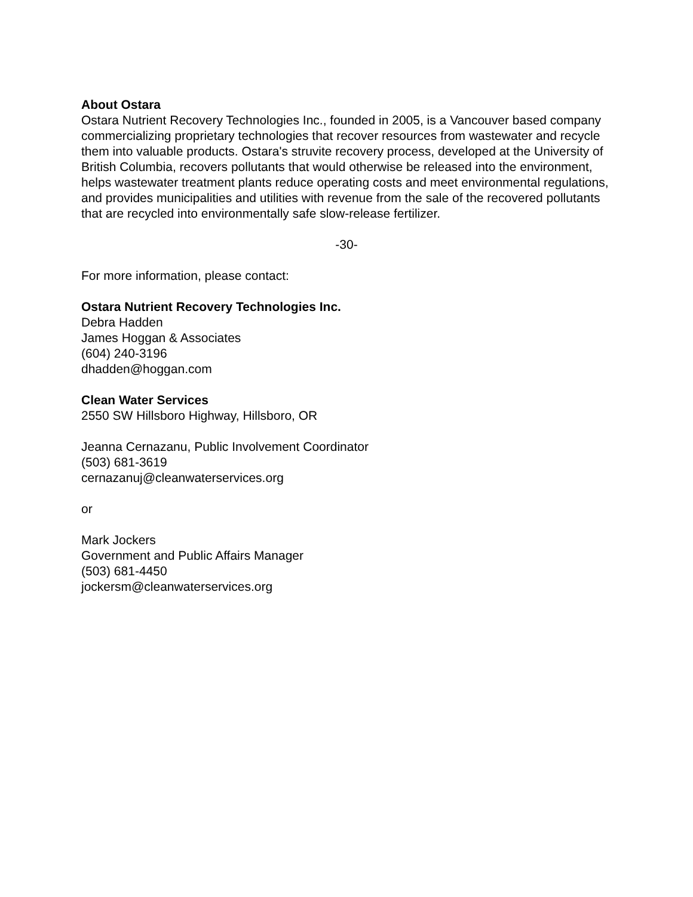About Ostara
Ostara Nutrient Recovery Technologies Inc., founded in 2005, is a Vancouver based company commercializing proprietary technologies that recover resources from wastewater and recycle them into valuable products. Ostara's struvite recovery process, developed at the University of British Columbia, recovers pollutants that would otherwise be released into the environment, helps wastewater treatment plants reduce operating costs and meet environmental regulations, and provides municipalities and utilities with revenue from the sale of the recovered pollutants that are recycled into environmentally safe slow-release fertilizer.
-30-
For more information, please contact:
Ostara Nutrient Recovery Technologies Inc.
Debra Hadden
James Hoggan & Associates
(604) 240-3196
dhadden@hoggan.com
Clean Water Services
2550 SW Hillsboro Highway, Hillsboro, OR
Jeanna Cernazanu, Public Involvement Coordinator
(503) 681-3619
cernazanuj@cleanwaterservices.org
or
Mark Jockers
Government and Public Affairs Manager
(503) 681-4450
jockersm@cleanwaterservices.org